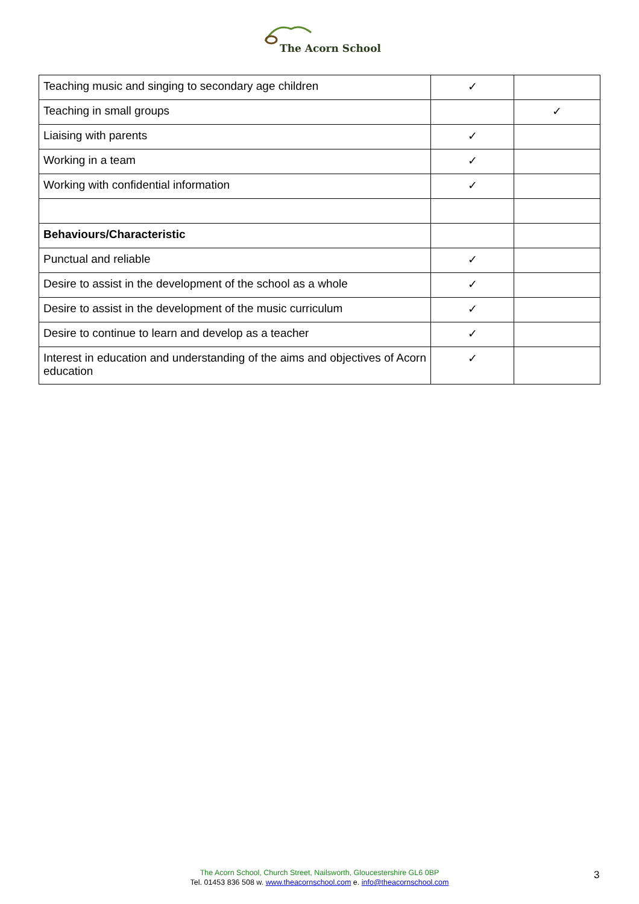The Acorn School
| Teaching music and singing to secondary age children | ✓ | |
| Teaching in small groups | | ✓ |
| Liaising with parents | ✓ | |
| Working in a team | ✓ | |
| Working with confidential information | ✓ | |
| Behaviours/Characteristic | | |
| Punctual and reliable | ✓ | |
| Desire to assist in the development of the school as a whole | ✓ | |
| Desire to assist in the development of the music curriculum | ✓ | |
| Desire to continue to learn and develop as a teacher | ✓ | |
| Interest in education and understanding of the aims and objectives of Acorn education | ✓ | |
The Acorn School, Church Street, Nailsworth, Gloucestershire GL6 0BP
Tel. 01453 836 508 w. www.theacornschool.com e. info@theacornschool.com
3